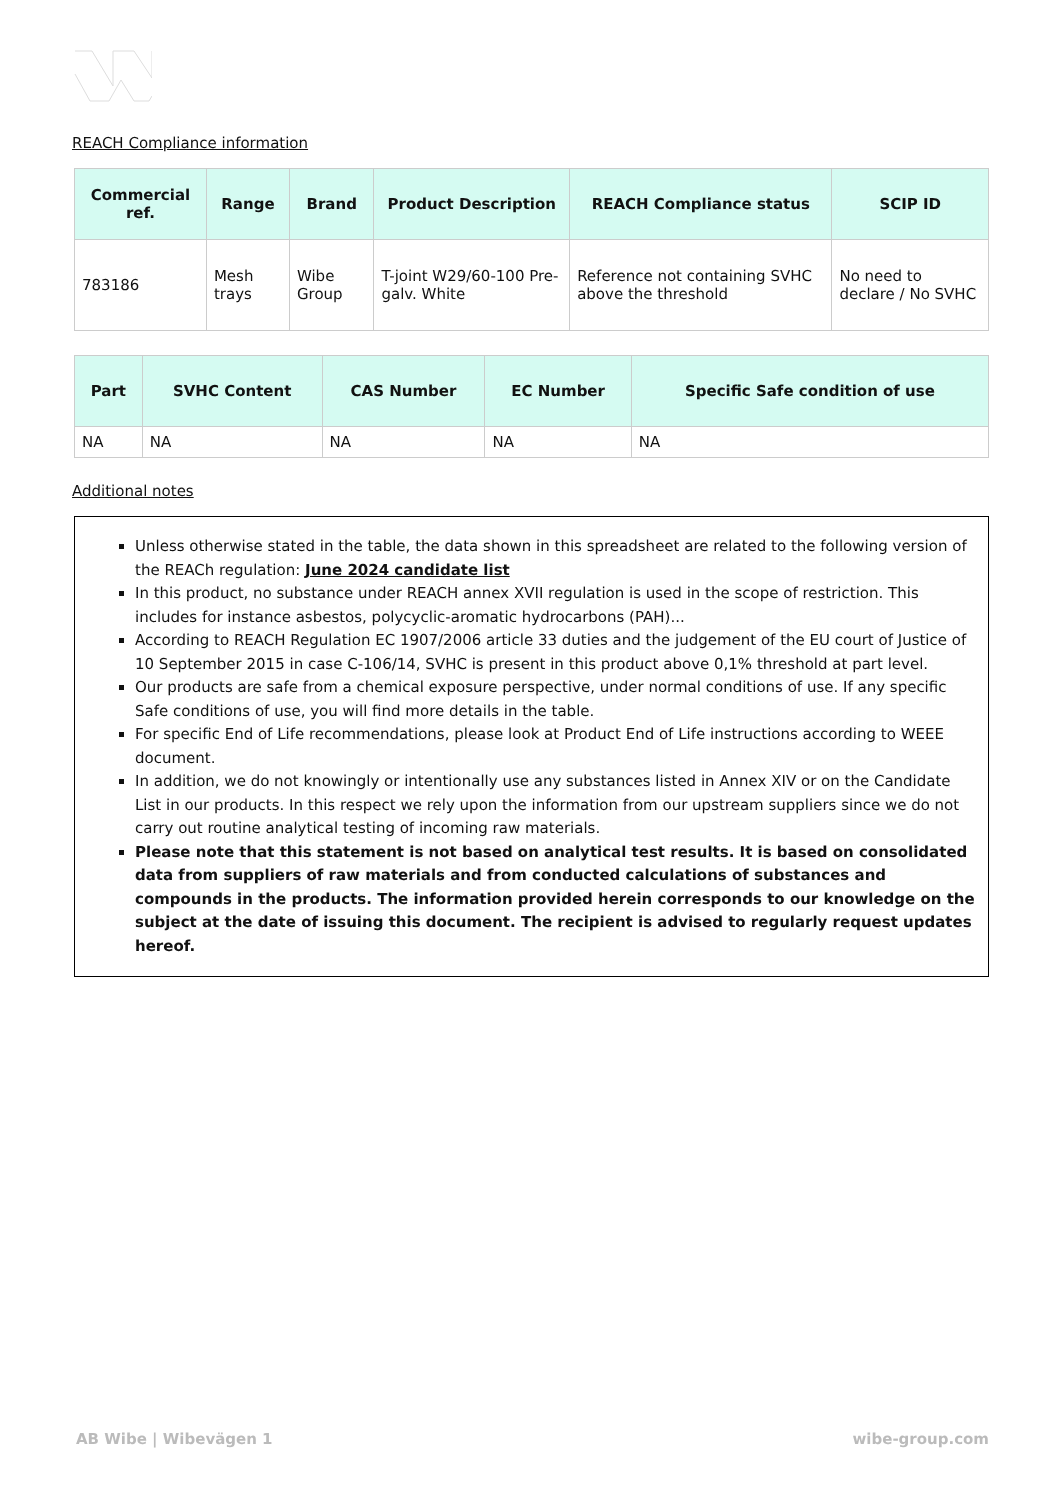REACH Compliance information
| Commercial ref. | Range | Brand | Product Description | REACH Compliance status | SCIP ID |
| --- | --- | --- | --- | --- | --- |
| 783186 | Mesh trays | Wibe Group | T-joint W29/60-100 Pre-galv. White | Reference not containing SVHC above the threshold | No need to declare / No SVHC |
| Part | SVHC Content | CAS Number | EC Number | Specific Safe condition of use |
| --- | --- | --- | --- | --- |
| NA | NA | NA | NA | NA |
Additional notes
Unless otherwise stated in the table, the data shown in this spreadsheet are related to the following version of the REACh regulation: June 2024 candidate list
In this product, no substance under REACH annex XVII regulation is used in the scope of restriction. This includes for instance asbestos, polycyclic-aromatic hydrocarbons (PAH)...
According to REACH Regulation EC 1907/2006 article 33 duties and the judgement of the EU court of Justice of 10 September 2015 in case C-106/14, SVHC is present in this product above 0,1% threshold at part level.
Our products are safe from a chemical exposure perspective, under normal conditions of use. If any specific Safe conditions of use, you will find more details in the table.
For specific End of Life recommendations, please look at Product End of Life instructions according to WEEE document.
In addition, we do not knowingly or intentionally use any substances listed in Annex XIV or on the Candidate List in our products. In this respect we rely upon the information from our upstream suppliers since we do not carry out routine analytical testing of incoming raw materials.
Please note that this statement is not based on analytical test results. It is based on consolidated data from suppliers of raw materials and from conducted calculations of substances and compounds in the products. The information provided herein corresponds to our knowledge on the subject at the date of issuing this document. The recipient is advised to regularly request updates hereof.
AB Wibe | Wibevägen 1 wibe-group.com